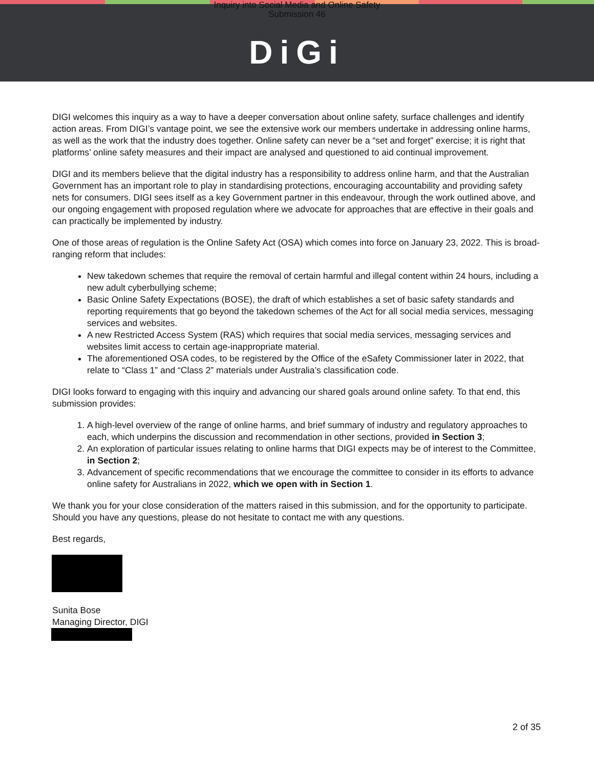Inquiry into Social Media and Online Safety
Submission 46
DiGi
DIGI welcomes this inquiry as a way to have a deeper conversation about online safety, surface challenges and identify action areas. From DIGI’s vantage point, we see the extensive work our members undertake in addressing online harms, as well as the work that the industry does together. Online safety can never be a “set and forget” exercise; it is right that platforms’ online safety measures and their impact are analysed and questioned to aid continual improvement.
DIGI and its members believe that the digital industry has a responsibility to address online harm, and that the Australian Government has an important role to play in standardising protections, encouraging accountability and providing safety nets for consumers. DIGI sees itself as a key Government partner in this endeavour, through the work outlined above, and our ongoing engagement with proposed regulation where we advocate for approaches that are effective in their goals and can practically be implemented by industry.
One of those areas of regulation is the Online Safety Act (OSA) which comes into force on January 23, 2022. This is broad-ranging reform that includes:
New takedown schemes that require the removal of certain harmful and illegal content within 24 hours, including a new adult cyberbullying scheme;
Basic Online Safety Expectations (BOSE), the draft of which establishes a set of basic safety standards and reporting requirements that go beyond the takedown schemes of the Act for all social media services, messaging services and websites.
A new Restricted Access System (RAS) which requires that social media services, messaging services and websites limit access to certain age-inappropriate material.
The aforementioned OSA codes, to be registered by the Office of the eSafety Commissioner later in 2022, that relate to “Class 1” and “Class 2” materials under Australia’s classification code.
DIGI looks forward to engaging with this inquiry and advancing our shared goals around online safety. To that end, this submission provides:
1. A high-level overview of the range of online harms, and brief summary of industry and regulatory approaches to each, which underpins the discussion and recommendation in other sections, provided in Section 3;
2. An exploration of particular issues relating to online harms that DIGI expects may be of interest to the Committee, in Section 2;
3. Advancement of specific recommendations that we encourage the committee to consider in its efforts to advance online safety for Australians in 2022, which we open with in Section 1.
We thank you for your close consideration of the matters raised in this submission, and for the opportunity to participate. Should you have any questions, please do not hesitate to contact me with any questions.
Best regards,
Sunita Bose
Managing Director, DIGI
2 of 35